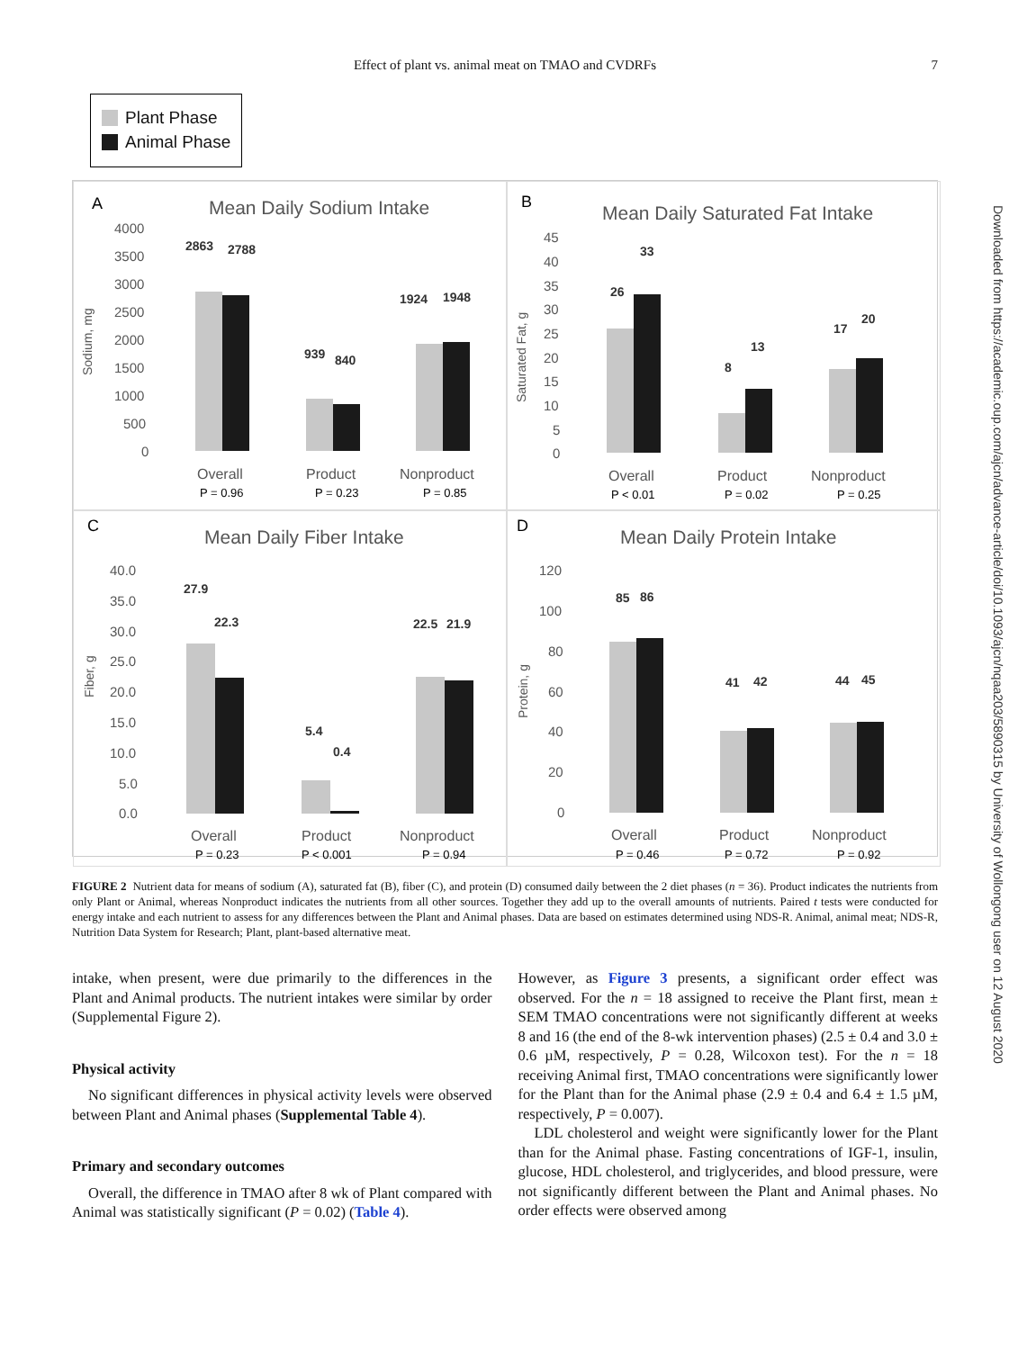Effect of plant vs. animal meat on TMAO and CVDRFs
7
Downloaded from https://academic.oup.com/ajcn/advance-article/doi/10.1093/ajcn/nqaa203/5890315 by University of Wollongong user on 12 August 2020
Plant Phase
Animal Phase
A
Mean Daily Sodium Intake
4000
3500
3000
2500
2000
1500
1000
500
0
Sodium, mg
2863
2788
939
840
1924
1948
Overall
Product
Nonproduct
P = 0.96
P = 0.23
P = 0.85
B
Mean Daily Saturated Fat Intake
45
40
35
30
25
20
15
10
5
0
Saturated Fat, g
26
33
8
13
17
20
Overall
Product
Nonproduct
P < 0.01
P = 0.02
P = 0.25
C
Mean Daily Fiber Intake
40.0
35.0
30.0
25.0
20.0
15.0
10.0
5.0
0.0
Fiber, g
27.9
22.3
5.4
0.4
22.5
21.9
Overall
Product
Nonproduct
P = 0.23
P < 0.001
P = 0.94
D
Mean Daily Protein Intake
120
100
80
60
40
20
0
Protein, g
85
86
41
42
44
45
Overall
Product
Nonproduct
P = 0.46
P = 0.72
P = 0.92
FIGURE 2 Nutrient data for means of sodium (A), saturated fat (B), fiber (C), and protein (D) consumed daily between the 2 diet phases (n = 36). Product indicates the nutrients from only Plant or Animal, whereas Nonproduct indicates the nutrients from all other sources. Together they add up to the overall amounts of nutrients. Paired t tests were conducted for energy intake and each nutrient to assess for any differences between the Plant and Animal phases. Data are based on estimates determined using NDS-R. Animal, animal meat; NDS-R, Nutrition Data System for Research; Plant, plant-based alternative meat.
intake, when present, were due primarily to the differences in the Plant and Animal products. The nutrient intakes were similar by order (Supplemental Figure 2).
Physical activity
No significant differences in physical activity levels were observed between Plant and Animal phases (Supplemental Table 4).
Primary and secondary outcomes
Overall, the difference in TMAO after 8 wk of Plant compared with Animal was statistically significant (P = 0.02) (Table 4).
However, as Figure 3 presents, a significant order effect was observed. For the n = 18 assigned to receive the Plant first, mean ± SEM TMAO concentrations were not significantly different at weeks 8 and 16 (the end of the 8-wk intervention phases) (2.5 ± 0.4 and 3.0 ± 0.6 µM, respectively, P = 0.28, Wilcoxon test). For the n = 18 receiving Animal first, TMAO concentrations were significantly lower for the Plant than for the Animal phase (2.9 ± 0.4 and 6.4 ± 1.5 µM, respectively, P = 0.007).
LDL cholesterol and weight were significantly lower for the Plant than for the Animal phase. Fasting concentrations of IGF-1, insulin, glucose, HDL cholesterol, and triglycerides, and blood pressure, were not significantly different between the Plant and Animal phases. No order effects were observed among